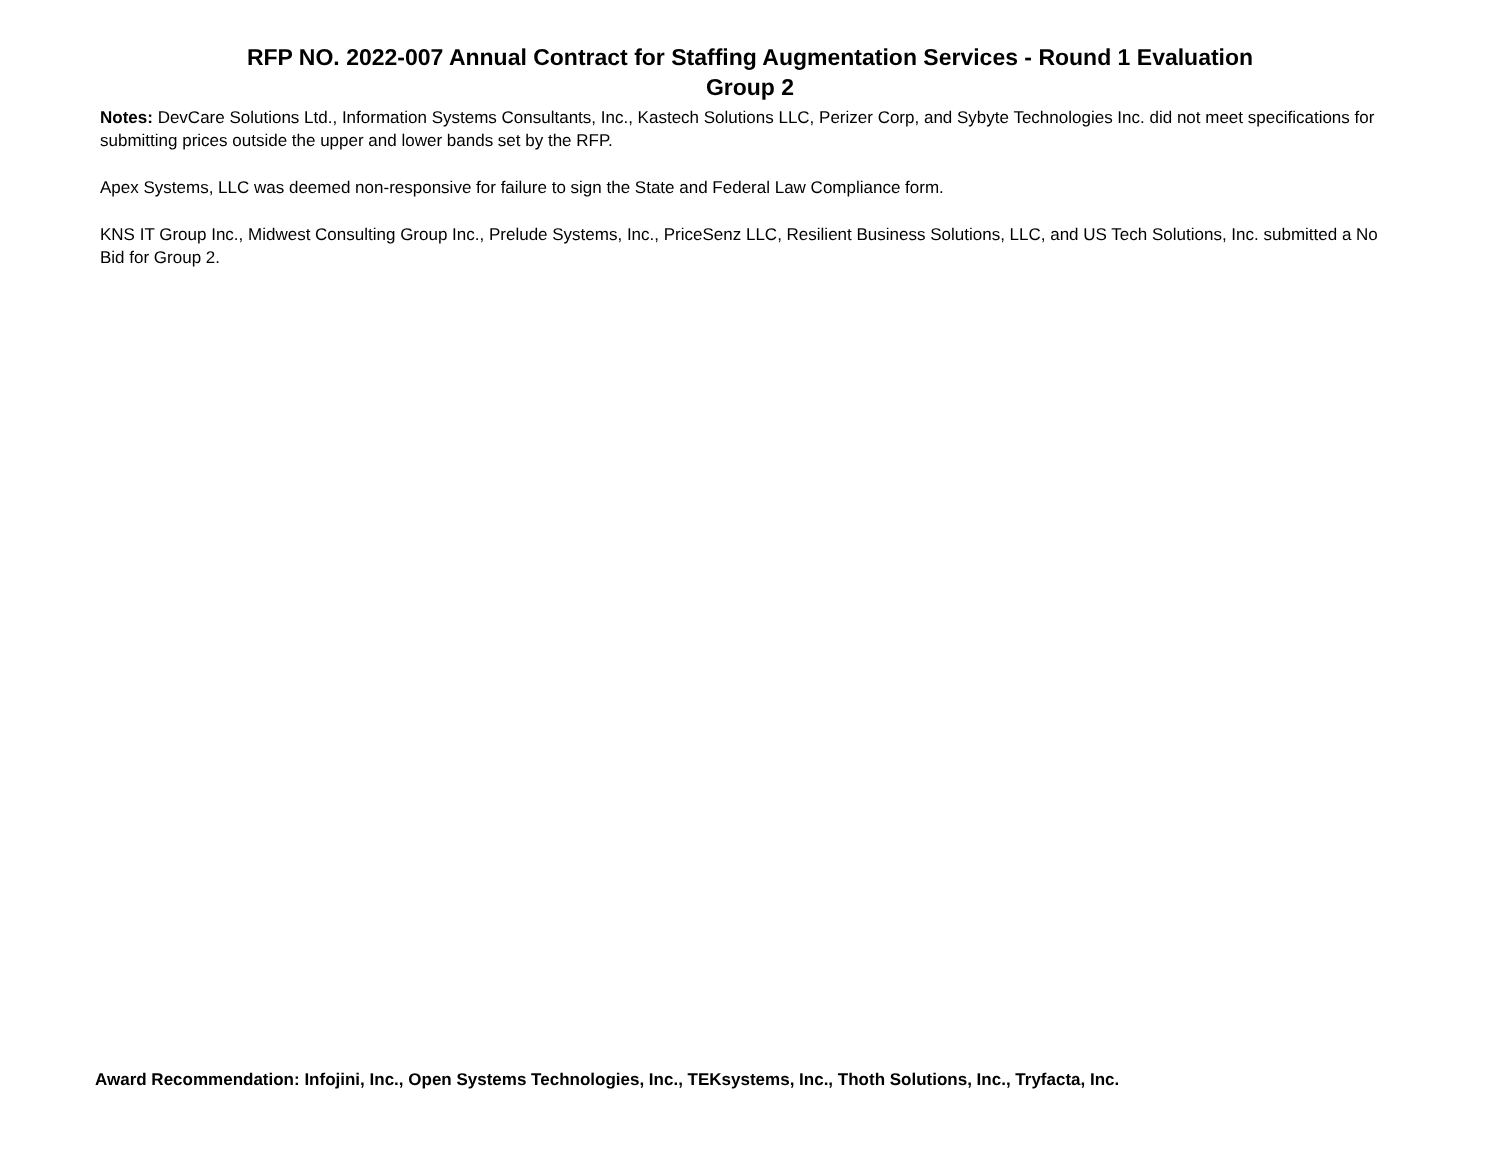RFP NO. 2022-007 Annual Contract for Staffing Augmentation Services - Round 1 Evaluation
Group 2
Notes: DevCare Solutions Ltd., Information Systems Consultants, Inc., Kastech Solutions LLC, Perizer Corp, and Sybyte Technologies Inc. did not meet specifications for submitting prices outside the upper and lower bands set by the RFP.
Apex Systems, LLC was deemed non-responsive for failure to sign the State and Federal Law Compliance form.
KNS IT Group Inc., Midwest Consulting Group Inc., Prelude Systems, Inc., PriceSenz LLC, Resilient Business Solutions, LLC, and US Tech Solutions, Inc. submitted a No Bid for Group 2.
Award Recommendation: Infojini, Inc., Open Systems Technologies, Inc., TEKsystems, Inc., Thoth Solutions, Inc., Tryfacta, Inc.